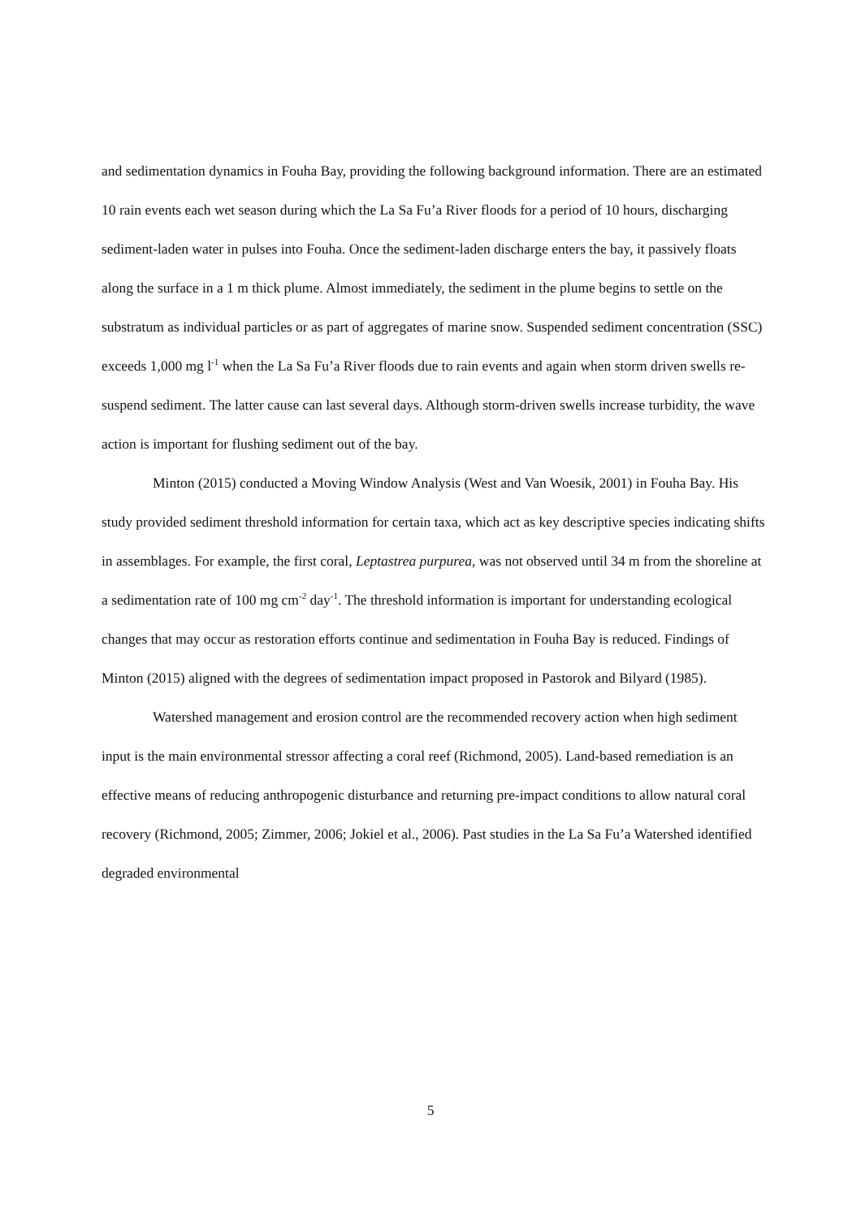and sedimentation dynamics in Fouha Bay, providing the following background information. There are an estimated 10 rain events each wet season during which the La Sa Fu’a River floods for a period of 10 hours, discharging sediment-laden water in pulses into Fouha. Once the sediment-laden discharge enters the bay, it passively floats along the surface in a 1 m thick plume. Almost immediately, the sediment in the plume begins to settle on the substratum as individual particles or as part of aggregates of marine snow. Suspended sediment concentration (SSC) exceeds 1,000 mg l<sup>-1</sup> when the La Sa Fu’a River floods due to rain events and again when storm driven swells re-suspend sediment. The latter cause can last several days. Although storm-driven swells increase turbidity, the wave action is important for flushing sediment out of the bay.
Minton (2015) conducted a Moving Window Analysis (West and Van Woesik, 2001) in Fouha Bay. His study provided sediment threshold information for certain taxa, which act as key descriptive species indicating shifts in assemblages. For example, the first coral, Leptastrea purpurea, was not observed until 34 m from the shoreline at a sedimentation rate of 100 mg cm<sup>-2</sup> day<sup>-1</sup>. The threshold information is important for understanding ecological changes that may occur as restoration efforts continue and sedimentation in Fouha Bay is reduced. Findings of Minton (2015) aligned with the degrees of sedimentation impact proposed in Pastorok and Bilyard (1985).
Watershed management and erosion control are the recommended recovery action when high sediment input is the main environmental stressor affecting a coral reef (Richmond, 2005). Land-based remediation is an effective means of reducing anthropogenic disturbance and returning pre-impact conditions to allow natural coral recovery (Richmond, 2005; Zimmer, 2006; Jokiel et al., 2006). Past studies in the La Sa Fu’a Watershed identified degraded environmental
5